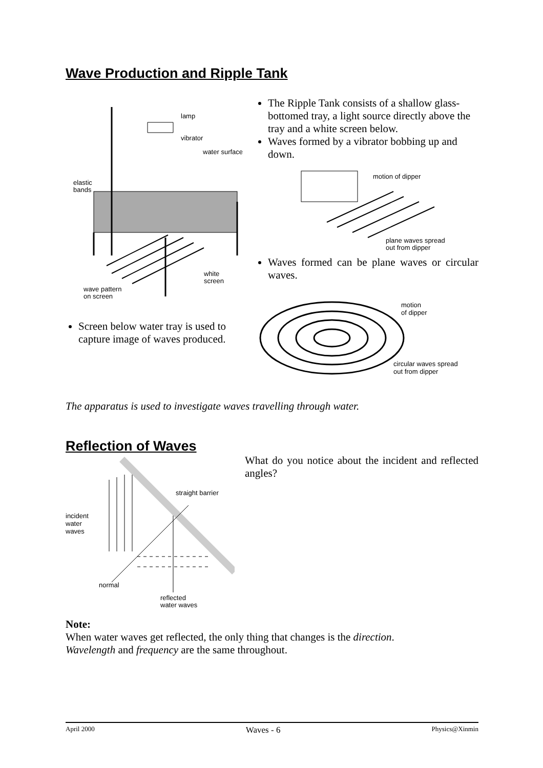Wave Production and Ripple Tank
lamp
vibrator
water surface
elastic
bands
white
screen
wave pattern
on screen
Screen below water tray is used to capture image of waves produced.
The Ripple Tank consists of a shallow glass-bottomed tray, a light source directly above the tray and a white screen below.
Waves formed by a vibrator bobbing up and down.
motion of dipper
plane waves spread
out from dipper
Waves formed can be plane waves or circular waves.
motion
of dipper
circular waves spread
out from dipper
The apparatus is used to investigate waves travelling through water.
Reflection of Waves
straight barrier
incident
water
waves
normal
reflected
water waves
What do you notice about the incident and reflected angles?
Note:
When water waves get reflected, the only thing that changes is the direction.
Wavelength and frequency are the same throughout.
April 2000 Waves - 6 Physics@Xinmin